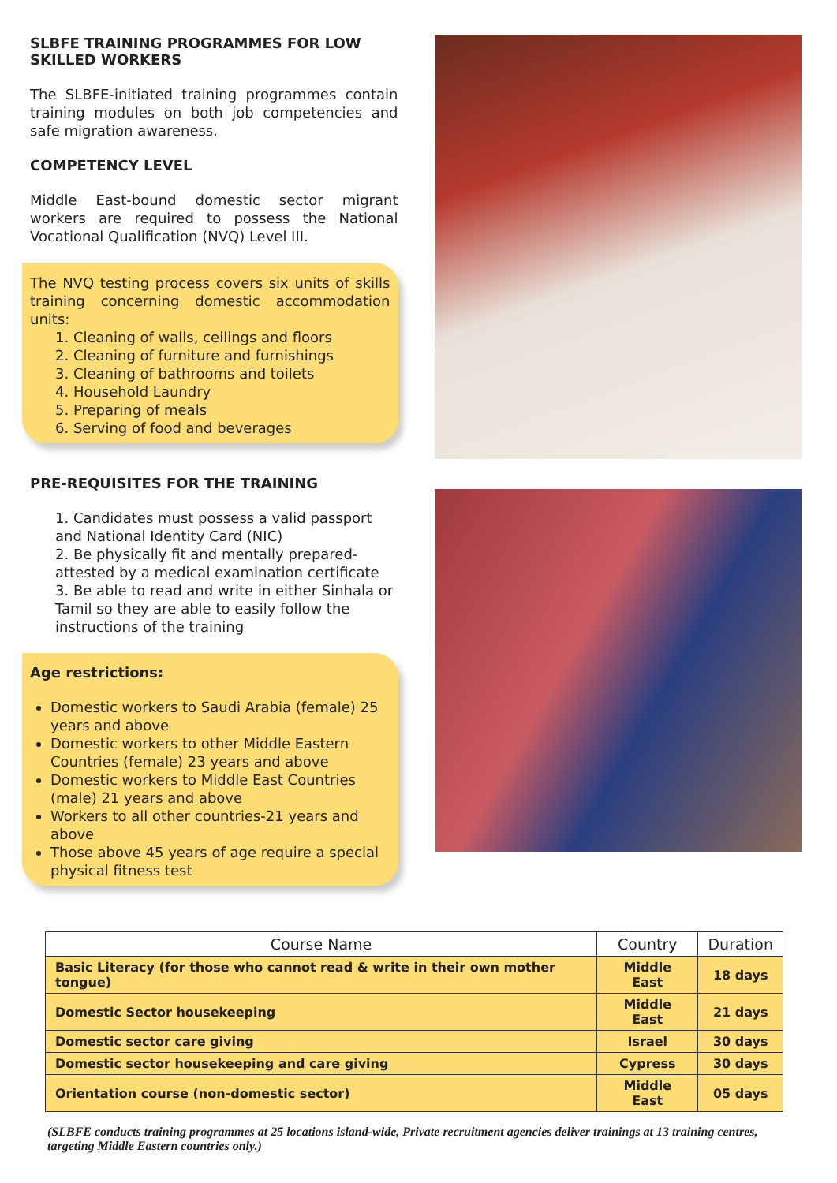SLBFE TRAINING PROGRAMMES FOR LOW SKILLED WORKERS
The SLBFE-initiated training programmes contain training modules on both job competencies and safe migration awareness.
COMPETENCY LEVEL
Middle East-bound domestic sector migrant workers are required to possess the National Vocational Qualification (NVQ) Level III.
The NVQ testing process covers six units of skills training concerning domestic accommodation units:
1. Cleaning of walls, ceilings and floors
2. Cleaning of furniture and furnishings
3. Cleaning of bathrooms and toilets
4. Household Laundry
5. Preparing of meals
6. Serving of food and beverages
PRE-REQUISITES FOR THE TRAINING
1. Candidates must possess a valid passport and National Identity Card (NIC)
2. Be physically fit and mentally prepared-attested by a medical examination certificate
3. Be able to read and write in either Sinhala or Tamil so they are able to easily follow the instructions of the training
Age restrictions:
Domestic workers to Saudi Arabia (female) 25 years and above
Domestic workers to other Middle Eastern Countries (female) 23 years and above
Domestic workers to Middle East Countries (male) 21 years and above
Workers to all other countries-21 years and above
Those above 45 years of age require a special physical fitness test
| Course Name | Country | Duration |
| --- | --- | --- |
| Basic Literacy (for those who cannot read & write in their own mother tongue) | Middle East | 18 days |
| Domestic Sector housekeeping | Middle East | 21 days |
| Domestic sector care giving | Israel | 30 days |
| Domestic sector housekeeping and care giving | Cypress | 30 days |
| Orientation course (non-domestic sector) | Middle East | 05 days |
(SLBFE conducts training programmes at 25 locations island-wide, Private recruitment agencies deliver trainings at 13 training centres, targeting Middle Eastern countries only.)